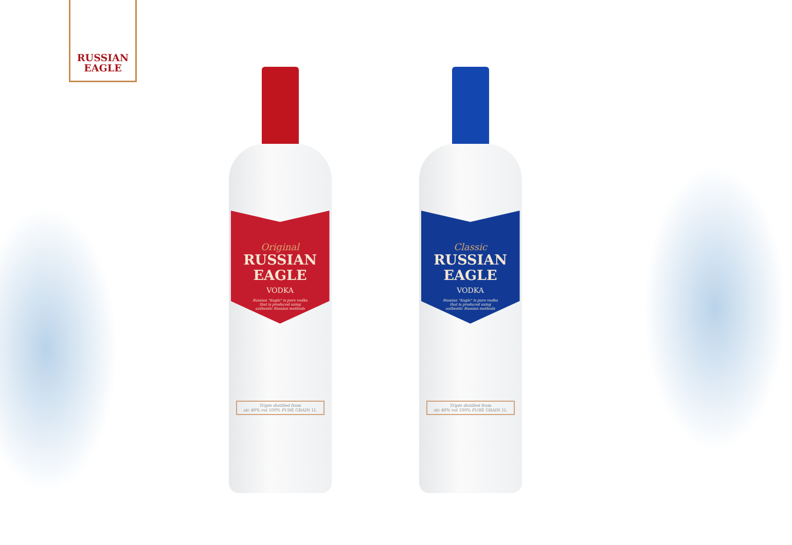RUSSIAN
EAGLE
Original
RUSSIAN
EAGLE
VODKA
Russian "Eagle" is pure vodka that is produced using authentic Russian methods
Triple distilled from
alc 40% vol 100% PURE GRAIN 1L
Classic
RUSSIAN
EAGLE
VODKA
Russian "Eagle" is pure vodka that is produced using authentic Russian methods
Triple distilled from
alc 40% vol 100% PURE GRAIN 1L